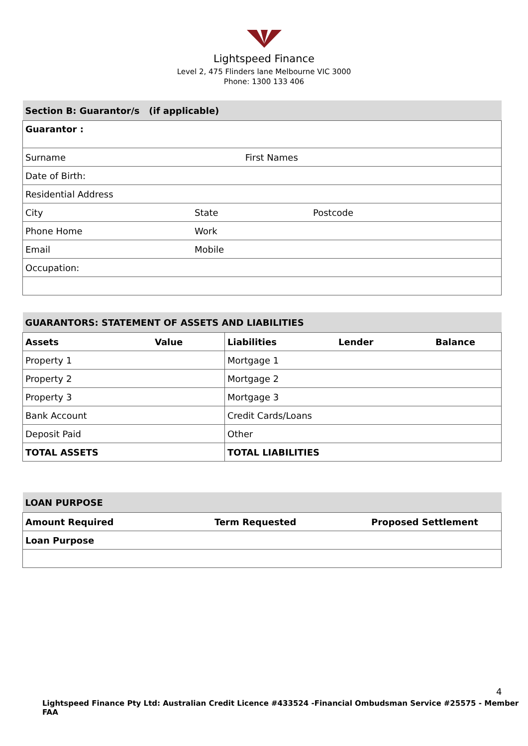Lightspeed Finance
Level 2, 475 Flinders lane Melbourne VIC 3000
Phone: 1300 133 406
| Section B: Guarantor/s (if applicable) | | |
| Guarantor : | | |
| Surname First Names | | |
| Date of Birth: | | |
| Residential Address | | |
| City | State | Postcode |
| Phone Home | Work | |
| Email | Mobile | |
| Occupation: | | |
| GUARANTORS: STATEMENT OF ASSETS AND LIABILITIES | | | | |
| Assets | Value | Liabilities | Lender | Balance |
| Property 1 | | Mortgage 1 | | |
| Property 2 | | Mortgage 2 | | |
| Property 3 | | Mortgage 3 | | |
| Bank Account | | Credit Cards/Loans | | |
| Deposit Paid | | Other | | |
| TOTAL ASSETS | | TOTAL LIABILITIES | | |
| LOAN PURPOSE | | |
| Amount Required | Term Requested | Proposed Settlement |
| Loan Purpose | | |
4
Lightspeed Finance Pty Ltd: Australian Credit Licence #433524 -Financial Ombudsman Service #25575 - Member FAA